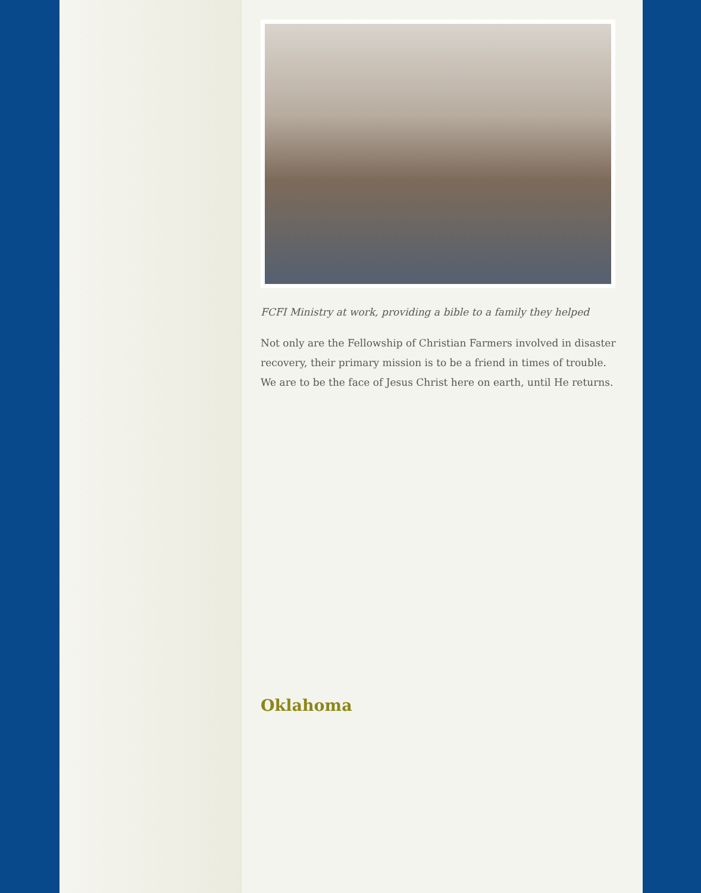FCFI Ministry at work, providing a bible to a family they helped
Not only are the Fellowship of Christian Farmers involved in disaster recovery, their primary mission is to be a friend in times of trouble. We are to be the face of Jesus Christ here on earth, until He returns.
Oklahoma